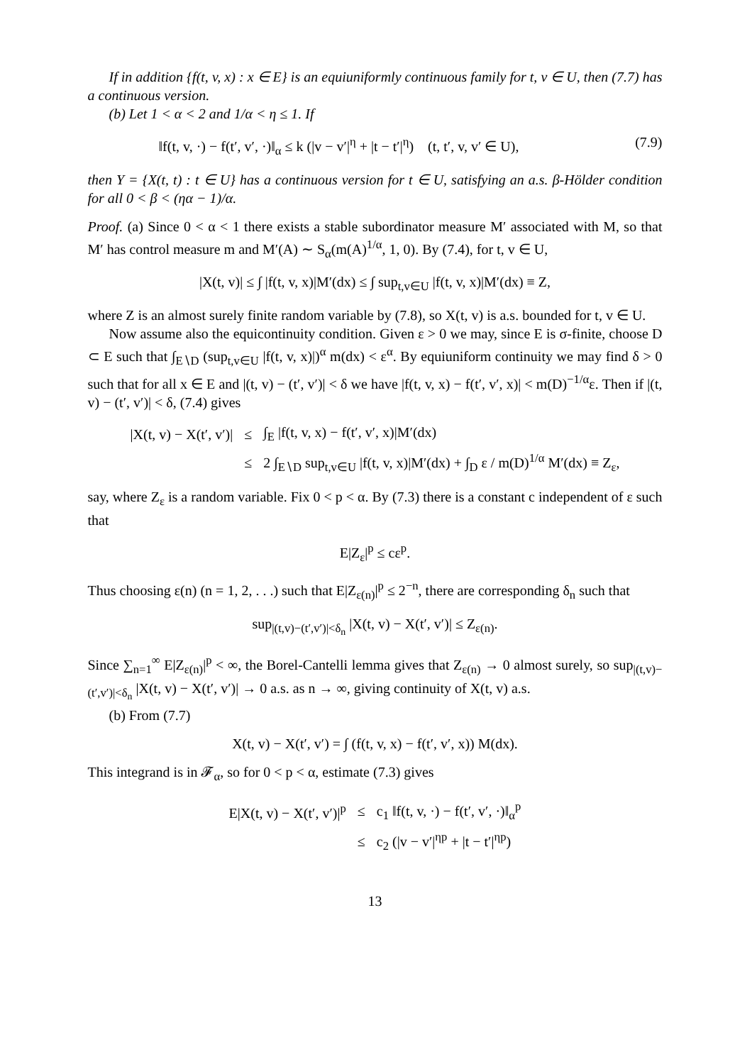If in addition {f(t, v, x) : x ∈ E} is an equiuniformly continuous family for t, v ∈ U, then (7.7) has a continuous version.
(b) Let 1 < α < 2 and 1/α < η ≤ 1. If
‖f(t, v, ·) − f(t′, v′, ·)‖<sub>α</sub> ≤ k (|v − v′|<sup>η</sup> + |t − t′|<sup>η</sup>) (t, t′, v, v′ ∈ U), (7.9)
then Y = {X(t, t) : t ∈ U} has a continuous version for t ∈ U, satisfying an a.s. β-Hölder condition for all 0 < β < (ηα − 1)/α.
Proof. (a) Since 0 < α < 1 there exists a stable subordinator measure M′ associated with M, so that M′ has control measure m and M′(A) ∼ S<sub>α</sub>(m(A)<sup>1/α</sup>, 1, 0). By (7.4), for t, v ∈ U,
|X(t, v)| ≤ ∫ |f(t, v, x)|M′(dx) ≤ ∫ sup<sub>t,v∈U</sub> |f(t, v, x)|M′(dx) ≡ Z,
where Z is an almost surely finite random variable by (7.8), so X(t, v) is a.s. bounded for t, v ∈ U.
Now assume also the equicontinuity condition. Given ε > 0 we may, since E is σ-finite, choose D ⊂ E such that ∫<sub>E∖D</sub> (sup<sub>t,v∈U</sub> |f(t, v, x)|)<sup>α</sup> m(dx) < ε<sup>α</sup>. By equiuniform continuity we may find δ > 0 such that for all x ∈ E and |(t, v) − (t′, v′)| < δ we have |f(t, v, x) − f(t′, v′, x)| < m(D)<sup>−1/α</sup>ε. Then if |(t, v) − (t′, v′)| < δ, (7.4) gives
| /X(t, v) − X(t′, v′)/ | ≤ | ∫<sub>E</sub> /f(t, v, x) − f(t′, v′, x)/M′(dx) |
| | ≤ | 2 ∫<sub>E∖D</sub> sup<sub>t,v∈U</sub> /f(t, v, x)/M′(dx) + ∫<sub>D</sub> ε / m(D)<sup>1/α</sup> M′(dx) ≡ Z<sub>ε</sub>, |
say, where Z<sub>ε</sub> is a random variable. Fix 0 < p < α. By (7.3) there is a constant c independent of ε such that
E|Z<sub>ε</sub>|<sup>p</sup> ≤ cε<sup>p</sup>.
Thus choosing ε(n) (n = 1, 2, . . .) such that E|Z<sub>ε(n)</sub>|<sup>p</sup> ≤ 2<sup>−n</sup>, there are corresponding δ<sub>n</sub> such that
sup<sub>|(t,v)−(t′,v′)|<δ<sub>n</sub></sub> |X(t, v) − X(t′, v′)| ≤ Z<sub>ε(n)</sub>.
Since ∑<sub>n=1</sub><sup>∞</sup> E|Z<sub>ε(n)</sub>|<sup>p</sup> < ∞, the Borel-Cantelli lemma gives that Z<sub>ε(n)</sub> → 0 almost surely, so sup<sub>|(t,v)−(t′,v′)|<δ<sub>n</sub></sub> |X(t, v) − X(t′, v′)| → 0 a.s. as n → ∞, giving continuity of X(t, v) a.s.
(b) From (7.7)
X(t, v) − X(t′, v′) = ∫ (f(t, v, x) − f(t′, v′, x)) M(dx).
This integrand is in 𝓕<sub>α</sub>, so for 0 < p < α, estimate (7.3) gives
| E/X(t, v) − X(t′, v′)/<sup>p</sup> | ≤ | c<sub>1</sub> ‖f(t, v, ·) − f(t′, v′, ·)‖<sub>α</sub><sup>p</sup> |
| | ≤ | c<sub>2</sub> (/v − v′/<sup>ηp</sup> + /t − t′/<sup>ηp</sup>) |
13